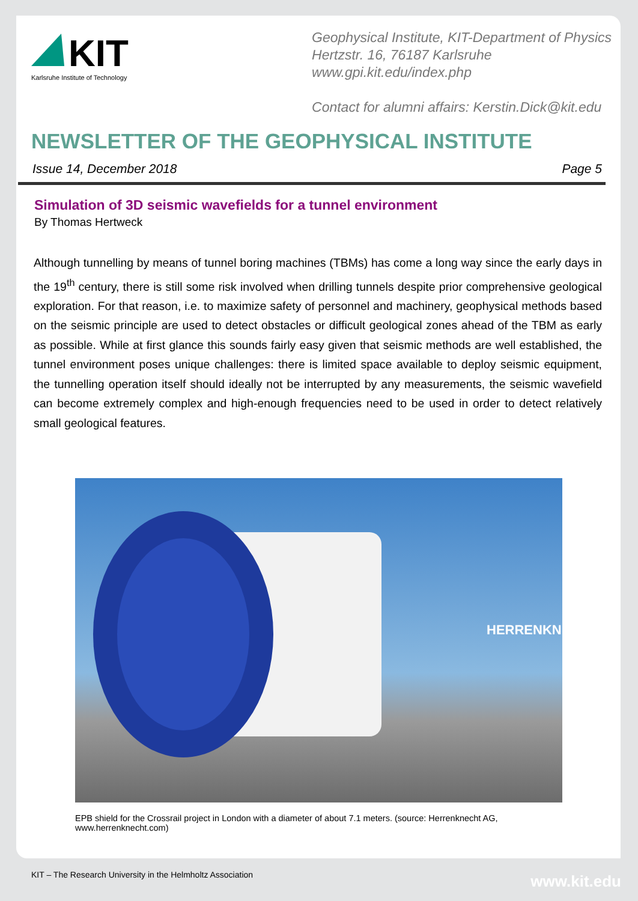KIT
Karlsruhe Institute of Technology
Geophysical Institute, KIT-Department of Physics
Hertzstr. 16, 76187 Karlsruhe
www.gpi.kit.edu/index.php
Contact for alumni affairs: Kerstin.Dick@kit.edu
NEWSLETTER OF THE GEOPHYSICAL INSTITUTE
Issue 14, December 2018 Page 5
Simulation of 3D seismic wavefields for a tunnel environment
By Thomas Hertweck
Although tunnelling by means of tunnel boring machines (TBMs) has come a long way since the early days in the 19<sup>th</sup> century, there is still some risk involved when drilling tunnels despite prior comprehensive geological exploration. For that reason, i.e. to maximize safety of personnel and machinery, geophysical methods based on the seismic principle are used to detect obstacles or difficult geological zones ahead of the TBM as early as possible. While at first glance this sounds fairly easy given that seismic methods are well established, the tunnel environment poses unique challenges: there is limited space available to deploy seismic equipment, the tunnelling operation itself should ideally not be interrupted by any measurements, the seismic wavefield can become extremely complex and high-enough frequencies need to be used in order to detect relatively small geological features.
HERRENKNE
EPB shield for the Crossrail project in London with a diameter of about 7.1 meters. (source: Herrenknecht AG, www.herrenknecht.com)
KIT – The Research University in the Helmholtz Association
www.kit.edu